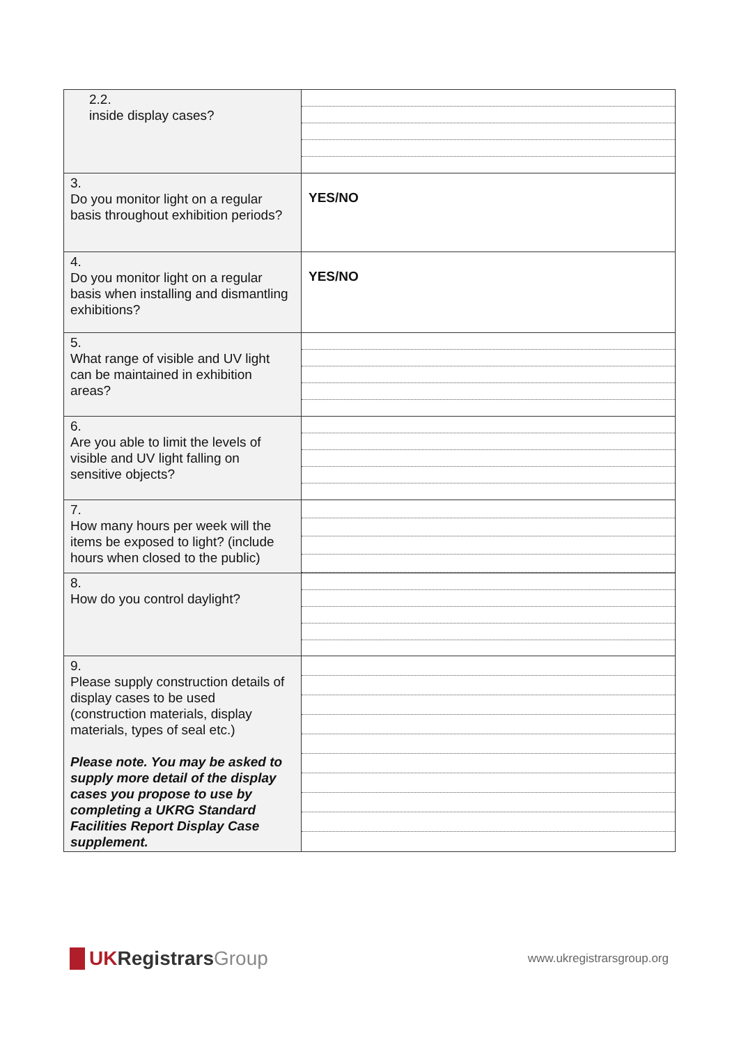| 2.2. inside display cases? | |
| 3. Do you monitor light on a regular basis throughout exhibition periods? | YES/NO |
| 4. Do you monitor light on a regular basis when installing and dismantling exhibitions? | YES/NO |
| 5. What range of visible and UV light can be maintained in exhibition areas? | |
| 6. Are you able to limit the levels of visible and UV light falling on sensitive objects? | |
| 7. How many hours per week will the items be exposed to light? (include hours when closed to the public) | |
| 8. How do you control daylight? | |
| 9. Please supply construction details of display cases to be used (construction materials, display materials, types of seal etc.) Please note. You may be asked to supply more detail of the display cases you propose to use by completing a UKRG Standard Facilities Report Display Case supplement. | |
UKRegistrarsGroup
www.ukregistrarsgroup.org